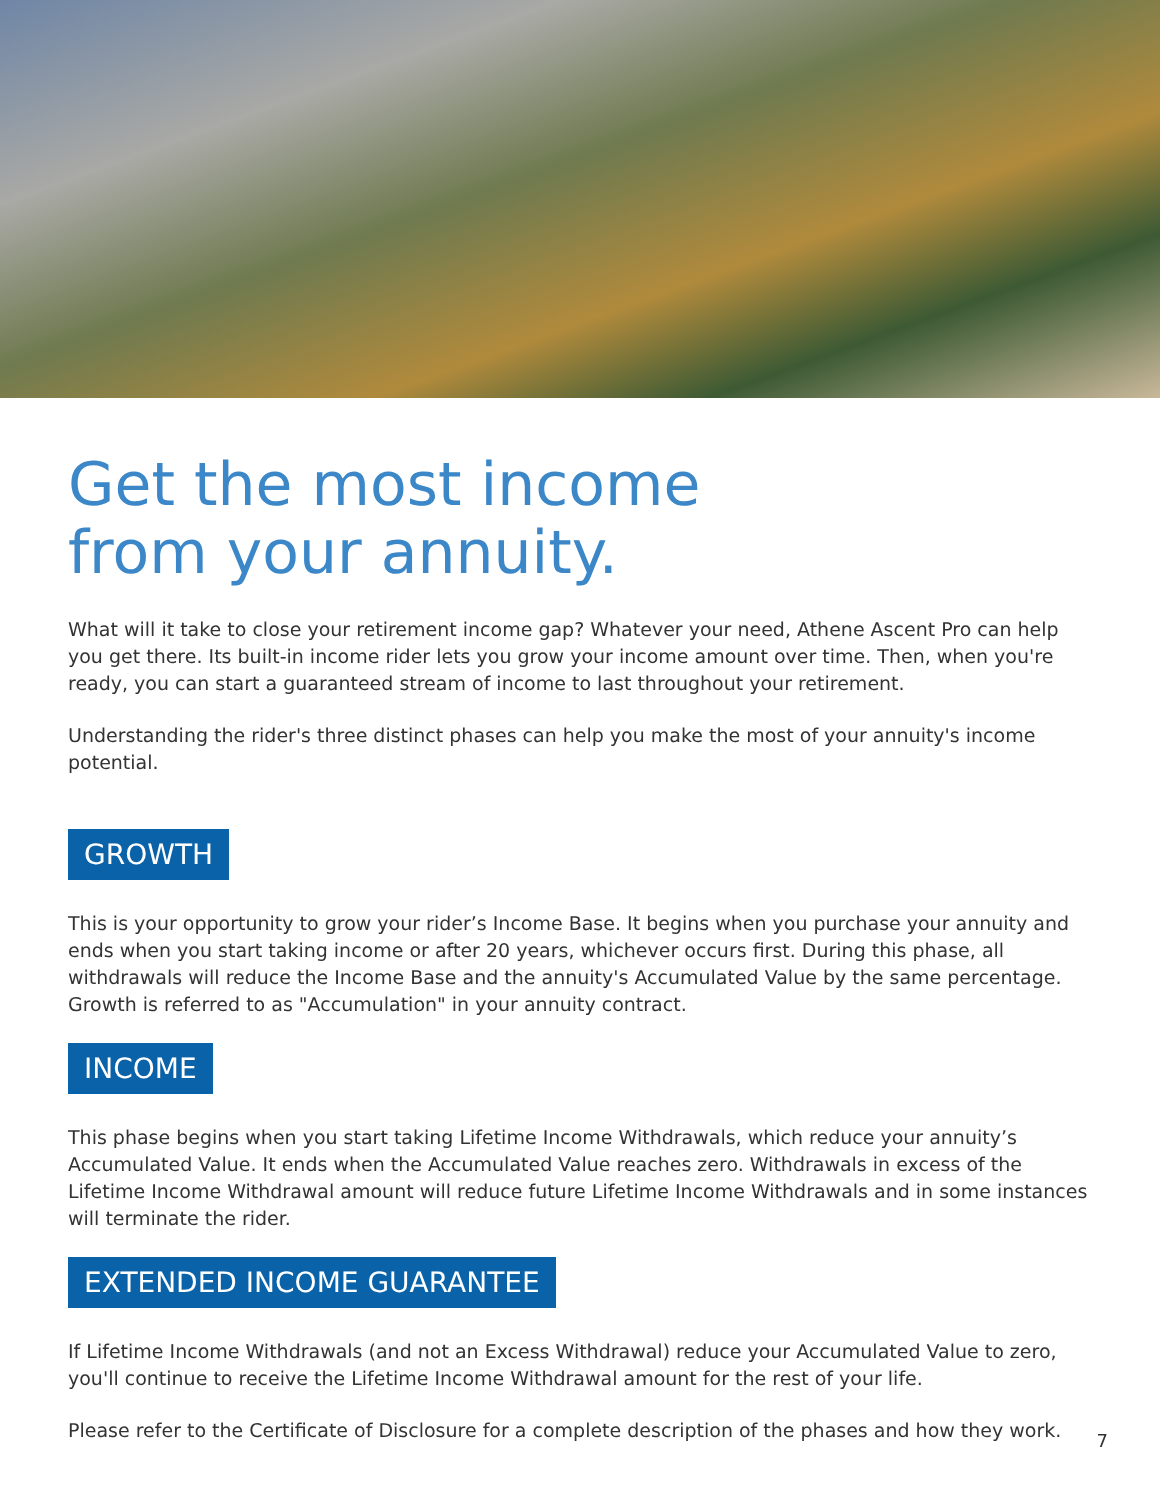Get the most income
from your annuity.
What will it take to close your retirement income gap? Whatever your need, Athene Ascent Pro can help you get there. Its built-in income rider lets you grow your income amount over time. Then, when you're ready, you can start a guaranteed stream of income to last throughout your retirement.
Understanding the rider's three distinct phases can help you make the most of your annuity's income potential.
GROWTH
This is your opportunity to grow your rider’s Income Base. It begins when you purchase your annuity and ends when you start taking income or after 20 years, whichever occurs first. During this phase, all withdrawals will reduce the Income Base and the annuity's Accumulated Value by the same percentage. Growth is referred to as "Accumulation" in your annuity contract.
INCOME
This phase begins when you start taking Lifetime Income Withdrawals, which reduce your annuity’s Accumulated Value. It ends when the Accumulated Value reaches zero. Withdrawals in excess of the Lifetime Income Withdrawal amount will reduce future Lifetime Income Withdrawals and in some instances will terminate the rider.
EXTENDED INCOME GUARANTEE
If Lifetime Income Withdrawals (and not an Excess Withdrawal) reduce your Accumulated Value to zero, you'll continue to receive the Lifetime Income Withdrawal amount for the rest of your life.
Please refer to the Certificate of Disclosure for a complete description of the phases and how they work.
7